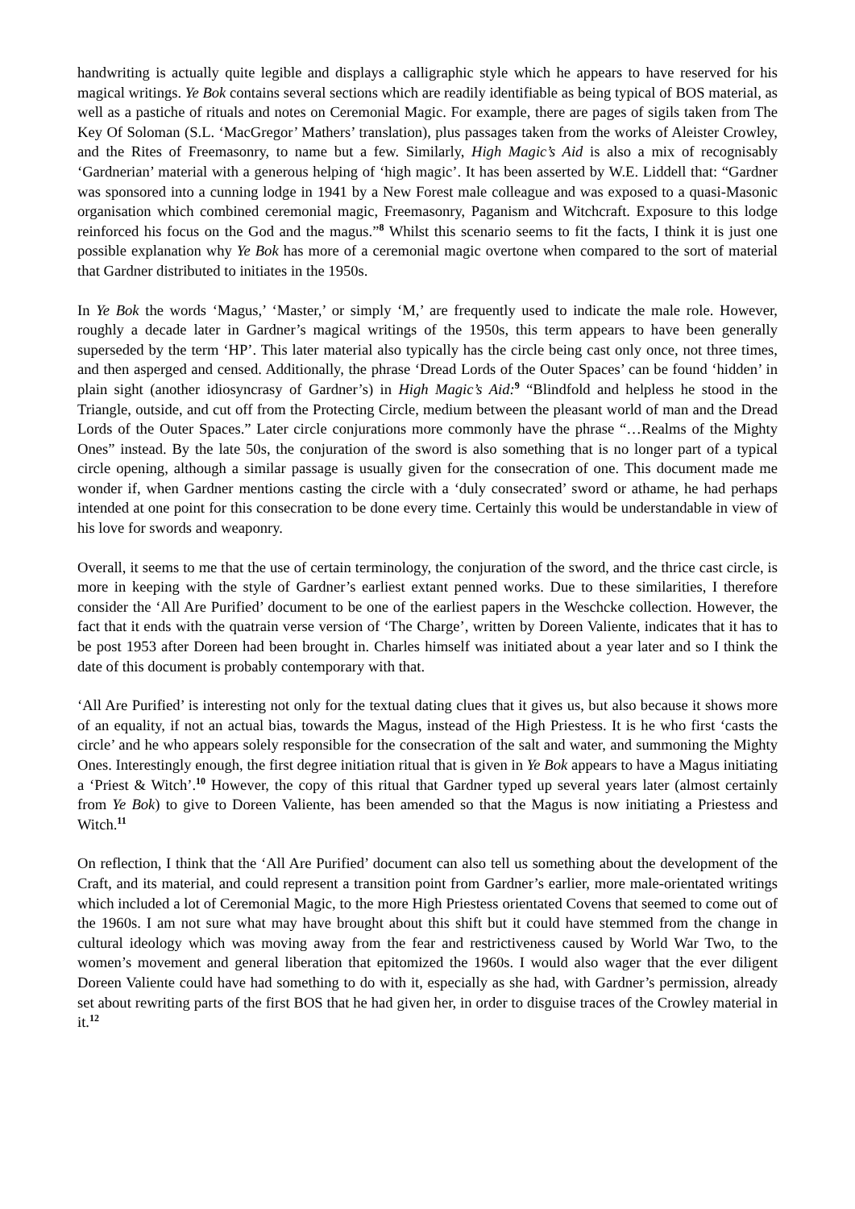handwriting is actually quite legible and displays a calligraphic style which he appears to have reserved for his magical writings. Ye Bok contains several sections which are readily identifiable as being typical of BOS material, as well as a pastiche of rituals and notes on Ceremonial Magic. For example, there are pages of sigils taken from The Key Of Soloman (S.L. ‘MacGregor’ Mathers’ translation), plus passages taken from the works of Aleister Crowley, and the Rites of Freemasonry, to name but a few. Similarly, High Magic’s Aid is also a mix of recognisably ‘Gardnerian’ material with a generous helping of ‘high magic’. It has been asserted by W.E. Liddell that: “Gardner was sponsored into a cunning lodge in 1941 by a New Forest male colleague and was exposed to a quasi-Masonic organisation which combined ceremonial magic, Freemasonry, Paganism and Witchcraft. Exposure to this lodge reinforced his focus on the God and the magus.”<sup>8</sup> Whilst this scenario seems to fit the facts, I think it is just one possible explanation why Ye Bok has more of a ceremonial magic overtone when compared to the sort of material that Gardner distributed to initiates in the 1950s.
In Ye Bok the words ‘Magus,’ ‘Master,’ or simply ‘M,’ are frequently used to indicate the male role. However, roughly a decade later in Gardner’s magical writings of the 1950s, this term appears to have been generally superseded by the term ‘HP’. This later material also typically has the circle being cast only once, not three times, and then asperged and censed. Additionally, the phrase ‘Dread Lords of the Outer Spaces’ can be found ‘hidden’ in plain sight (another idiosyncrasy of Gardner’s) in High Magic’s Aid:<sup>9</sup> “Blindfold and helpless he stood in the Triangle, outside, and cut off from the Protecting Circle, medium between the pleasant world of man and the Dread Lords of the Outer Spaces.” Later circle conjurations more commonly have the phrase “…Realms of the Mighty Ones” instead. By the late 50s, the conjuration of the sword is also something that is no longer part of a typical circle opening, although a similar passage is usually given for the consecration of one. This document made me wonder if, when Gardner mentions casting the circle with a ‘duly consecrated’ sword or athame, he had perhaps intended at one point for this consecration to be done every time. Certainly this would be understandable in view of his love for swords and weaponry.
Overall, it seems to me that the use of certain terminology, the conjuration of the sword, and the thrice cast circle, is more in keeping with the style of Gardner’s earliest extant penned works. Due to these similarities, I therefore consider the ‘All Are Purified’ document to be one of the earliest papers in the Weschcke collection. However, the fact that it ends with the quatrain verse version of ‘The Charge’, written by Doreen Valiente, indicates that it has to be post 1953 after Doreen had been brought in. Charles himself was initiated about a year later and so I think the date of this document is probably contemporary with that.
‘All Are Purified’ is interesting not only for the textual dating clues that it gives us, but also because it shows more of an equality, if not an actual bias, towards the Magus, instead of the High Priestess. It is he who first ‘casts the circle’ and he who appears solely responsible for the consecration of the salt and water, and summoning the Mighty Ones. Interestingly enough, the first degree initiation ritual that is given in Ye Bok appears to have a Magus initiating a ‘Priest & Witch’.<sup>10</sup> However, the copy of this ritual that Gardner typed up several years later (almost certainly from Ye Bok) to give to Doreen Valiente, has been amended so that the Magus is now initiating a Priestess and Witch.<sup>11</sup>
On reflection, I think that the ‘All Are Purified’ document can also tell us something about the development of the Craft, and its material, and could represent a transition point from Gardner’s earlier, more male-orientated writings which included a lot of Ceremonial Magic, to the more High Priestess orientated Covens that seemed to come out of the 1960s. I am not sure what may have brought about this shift but it could have stemmed from the change in cultural ideology which was moving away from the fear and restrictiveness caused by World War Two, to the women’s movement and general liberation that epitomized the 1960s. I would also wager that the ever diligent Doreen Valiente could have had something to do with it, especially as she had, with Gardner’s permission, already set about rewriting parts of the first BOS that he had given her, in order to disguise traces of the Crowley material in it.<sup>12</sup>